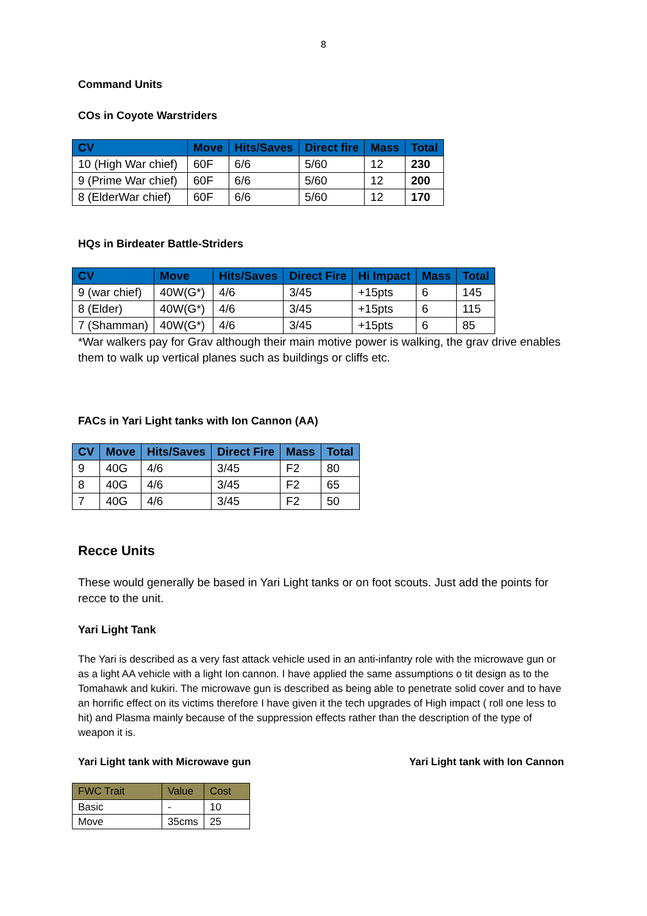8
Command Units
COs in Coyote Warstriders
| CV | Move | Hits/Saves | Direct fire | Mass | Total |
| --- | --- | --- | --- | --- | --- |
| 10 (High War chief) | 60F | 6/6 | 5/60 | 12 | 230 |
| 9 (Prime War chief) | 60F | 6/6 | 5/60 | 12 | 200 |
| 8 (ElderWar chief) | 60F | 6/6 | 5/60 | 12 | 170 |
HQs in Birdeater Battle-Striders
| CV | Move | Hits/Saves | Direct Fire | Hi Impact | Mass | Total |
| --- | --- | --- | --- | --- | --- | --- |
| 9 (war chief) | 40W(G*) | 4/6 | 3/45 | +15pts | 6 | 145 |
| 8 (Elder) | 40W(G*) | 4/6 | 3/45 | +15pts | 6 | 115 |
| 7 (Shamman) | 40W(G*) | 4/6 | 3/45 | +15pts | 6 | 85 |
*War walkers pay for Grav although their main motive power is walking, the grav drive enables them to walk up vertical planes such as buildings or cliffs etc.
FACs in Yari Light tanks with Ion Cannon (AA)
| CV | Move | Hits/Saves | Direct Fire | Mass | Total |
| --- | --- | --- | --- | --- | --- |
| 9 | 40G | 4/6 | 3/45 | F2 | 80 |
| 8 | 40G | 4/6 | 3/45 | F2 | 65 |
| 7 | 40G | 4/6 | 3/45 | F2 | 50 |
Recce Units
These would generally be based in Yari Light tanks or on foot scouts. Just add the points for recce to the unit.
Yari Light Tank
The Yari is described as a very fast attack vehicle used in an anti-infantry role with the microwave gun or as a light AA vehicle with a light Ion cannon. I have applied the same assumptions o tit design as to the Tomahawk and kukiri. The microwave gun is described as being able to penetrate solid cover and to have an horrific effect on its victims therefore I have given it the tech upgrades of High impact ( roll one less to hit) and Plasma mainly because of the suppression effects rather than the description of the type of weapon it is.
Yari Light tank with Microwave gun Yari Light tank with Ion Cannon
| FWC Trait | Value | Cost |
| --- | --- | --- |
| Basic | - | 10 |
| Move | 35cms | 25 |